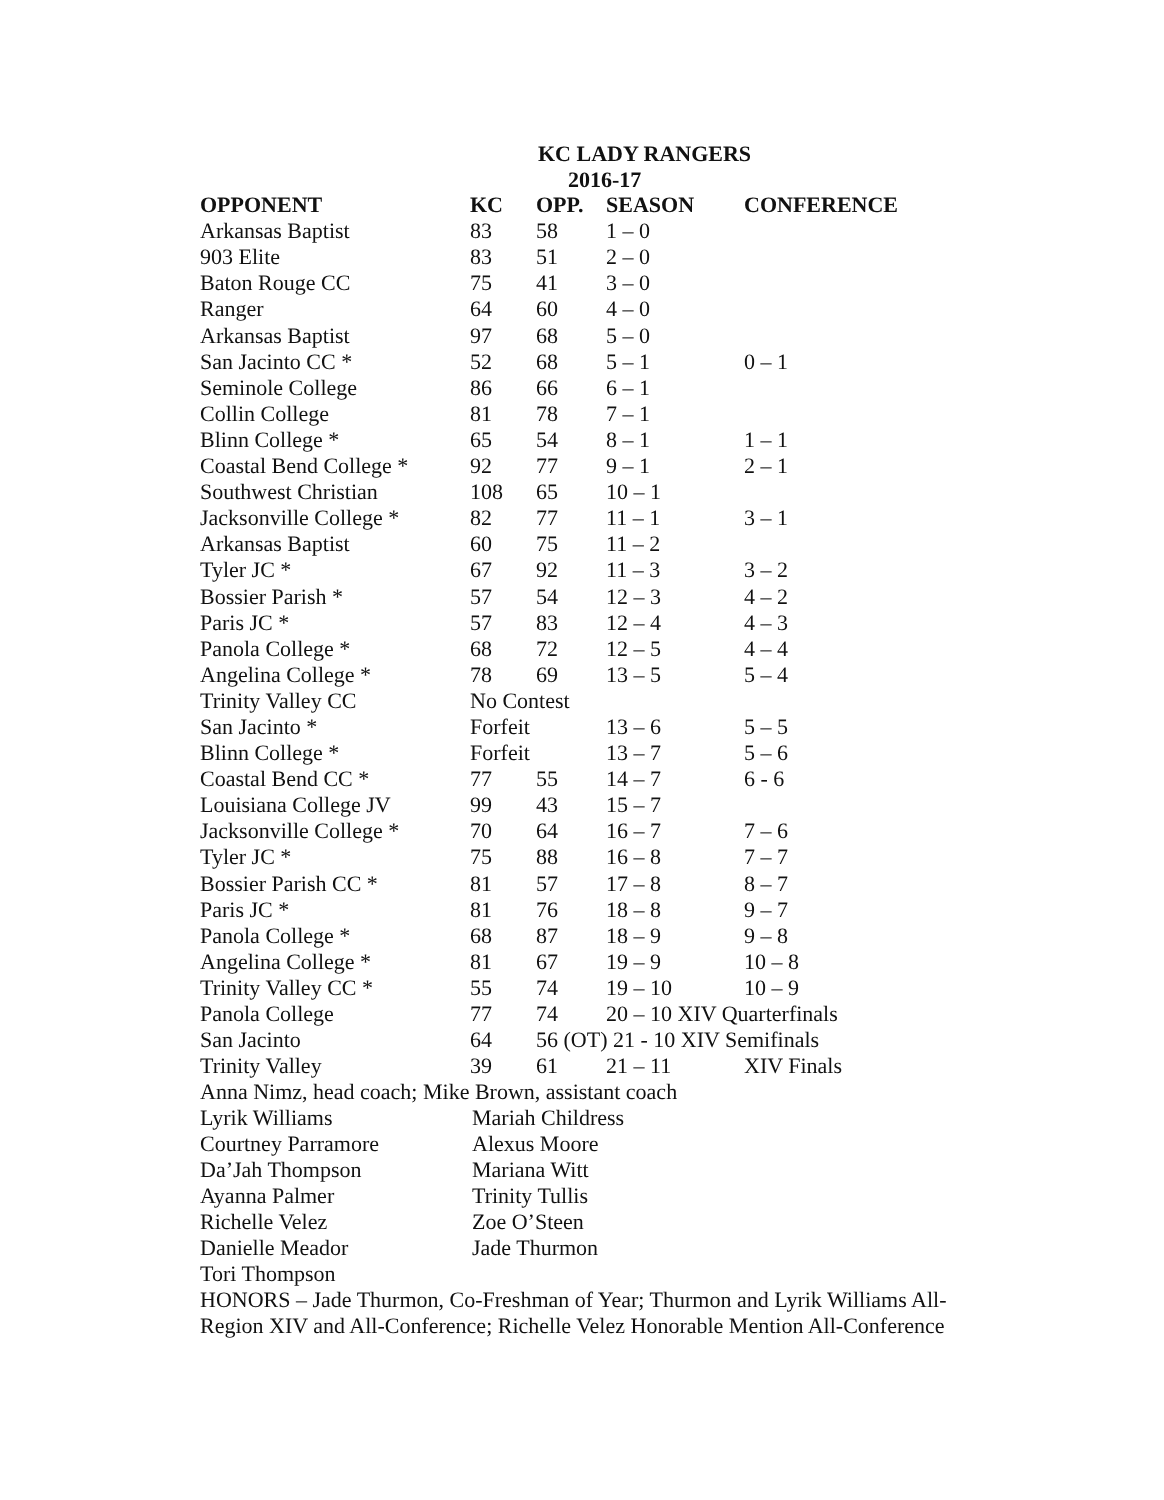KC LADY RANGERS
2016-17
| OPPONENT | KC | OPP. | SEASON | CONFERENCE |
| --- | --- | --- | --- | --- |
| Arkansas Baptist | 83 | 58 | 1 – 0 | |
| 903 Elite | 83 | 51 | 2 – 0 | |
| Baton Rouge CC | 75 | 41 | 3 – 0 | |
| Ranger | 64 | 60 | 4 – 0 | |
| Arkansas Baptist | 97 | 68 | 5 – 0 | |
| San Jacinto CC * | 52 | 68 | 5 – 1 | 0 – 1 |
| Seminole College | 86 | 66 | 6 – 1 | |
| Collin College | 81 | 78 | 7 – 1 | |
| Blinn College * | 65 | 54 | 8 – 1 | 1 – 1 |
| Coastal Bend College * | 92 | 77 | 9 – 1 | 2 – 1 |
| Southwest Christian | 108 | 65 | 10 – 1 | |
| Jacksonville College * | 82 | 77 | 11 – 1 | 3 – 1 |
| Arkansas Baptist | 60 | 75 | 11 – 2 | |
| Tyler JC * | 67 | 92 | 11 – 3 | 3 – 2 |
| Bossier Parish * | 57 | 54 | 12 – 3 | 4 – 2 |
| Paris JC * | 57 | 83 | 12 – 4 | 4 – 3 |
| Panola College * | 68 | 72 | 12 – 5 | 4 – 4 |
| Angelina College * | 78 | 69 | 13 – 5 | 5 – 4 |
| Trinity Valley CC | No Contest | | | |
| San Jacinto * | Forfeit | | 13 – 6 | 5 – 5 |
| Blinn College * | Forfeit | | 13 – 7 | 5 – 6 |
| Coastal Bend CC * | 77 | 55 | 14 – 7 | 6 - 6 |
| Louisiana College JV | 99 | 43 | 15 – 7 | |
| Jacksonville College * | 70 | 64 | 16 – 7 | 7 – 6 |
| Tyler JC * | 75 | 88 | 16 – 8 | 7 – 7 |
| Bossier Parish CC * | 81 | 57 | 17 – 8 | 8 – 7 |
| Paris JC * | 81 | 76 | 18 – 8 | 9 – 7 |
| Panola College * | 68 | 87 | 18 – 9 | 9 – 8 |
| Angelina College * | 81 | 67 | 19 – 9 | 10 – 8 |
| Trinity Valley CC * | 55 | 74 | 19 – 10 | 10 – 9 |
| Panola College | 77 | 74 | 20 – 10 XIV Quarterfinals | |
| San Jacinto | 64 | 56 (OT) 21 - 10 XIV Semifinals | | |
| Trinity Valley | 39 | 61 | 21 – 11 | XIV Finals |
Anna Nimz, head coach; Mike Brown, assistant coach
| Lyrik Williams | Mariah Childress |
| Courtney Parramore | Alexus Moore |
| Da’Jah Thompson | Mariana Witt |
| Ayanna Palmer | Trinity Tullis |
| Richelle Velez | Zoe O’Steen |
| Danielle Meador | Jade Thurmon |
| Tori Thompson | |
HONORS – Jade Thurmon, Co-Freshman of Year; Thurmon and Lyrik Williams All-Region XIV and All-Conference; Richelle Velez Honorable Mention All-Conference